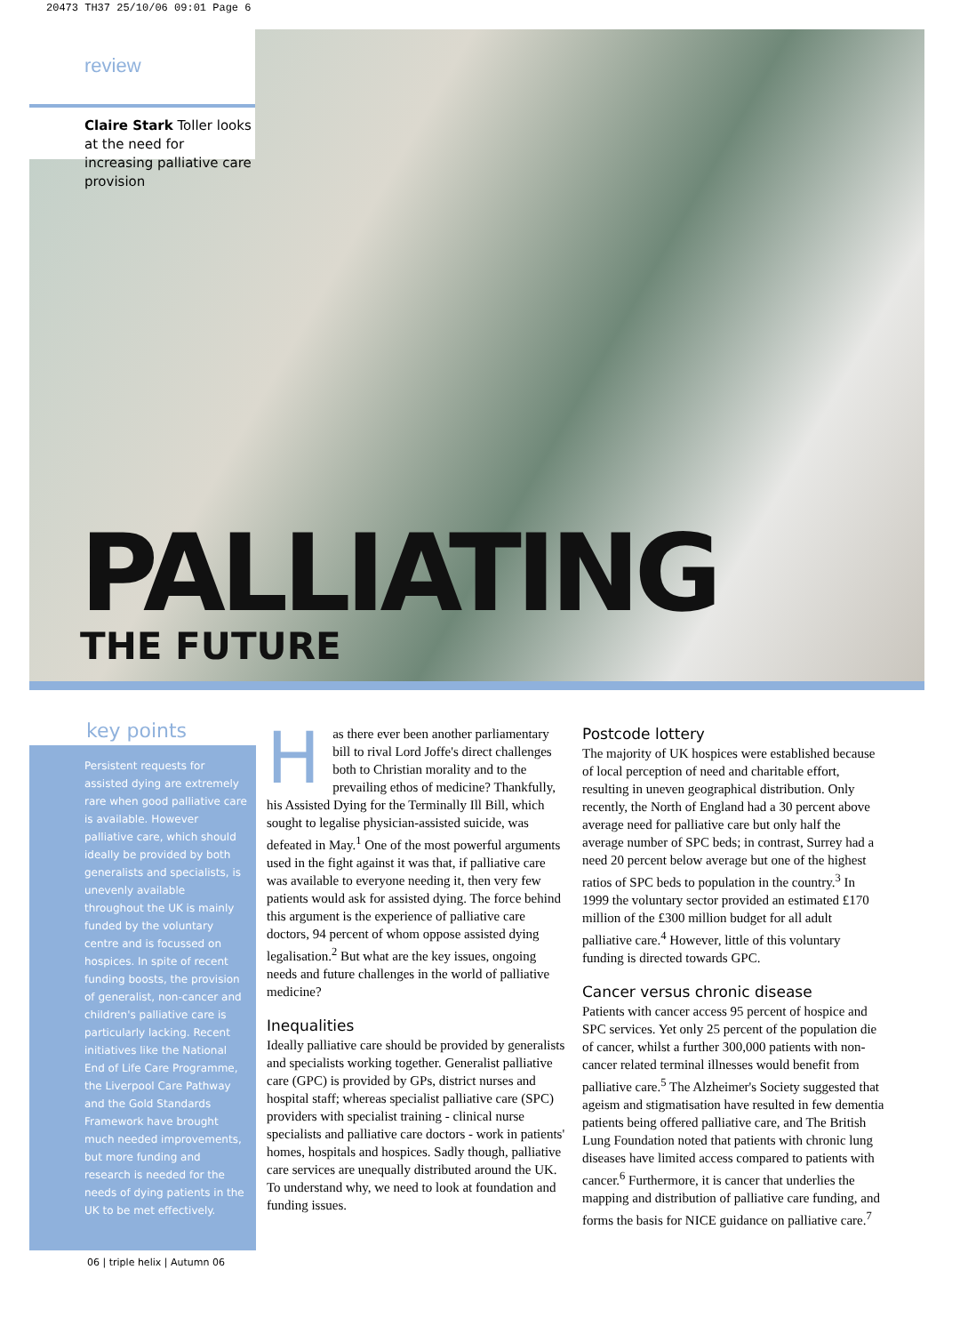20473 TH37 25/10/06 09:01 Page 6
review
Claire Stark Toller looks at the need for increasing palliative care provision
PALLIATING
THE FUTURE
key points
Persistent requests for assisted dying are extremely rare when good palliative care is available. However palliative care, which should ideally be provided by both generalists and specialists, is unevenly available throughout the UK is mainly funded by the voluntary centre and is focussed on hospices. In spite of recent funding boosts, the provision of generalist, non-cancer and children's palliative care is particularly lacking. Recent initiatives like the National End of Life Care Programme, the Liverpool Care Pathway and the Gold Standards Framework have brought much needed improvements, but more funding and research is needed for the needs of dying patients in the UK to be met effectively.
Has there ever been another parliamentary bill to rival Lord Joffe's direct challenges both to Christian morality and to the prevailing ethos of medicine? Thankfully, his Assisted Dying for the Terminally Ill Bill, which sought to legalise physician-assisted suicide, was defeated in May.<sup>1</sup> One of the most powerful arguments used in the fight against it was that, if palliative care was available to everyone needing it, then very few patients would ask for assisted dying. The force behind this argument is the experience of palliative care doctors, 94 percent of whom oppose assisted dying legalisation.<sup>2</sup> But what are the key issues, ongoing needs and future challenges in the world of palliative medicine?
Inequalities
Ideally palliative care should be provided by generalists and specialists working together. Generalist palliative care (GPC) is provided by GPs, district nurses and hospital staff; whereas specialist palliative care (SPC) providers with specialist training - clinical nurse specialists and palliative care doctors - work in patients' homes, hospitals and hospices. Sadly though, palliative care services are unequally distributed around the UK. To understand why, we need to look at foundation and funding issues.
Postcode lottery
The majority of UK hospices were established because of local perception of need and charitable effort, resulting in uneven geographical distribution. Only recently, the North of England had a 30 percent above average need for palliative care but only half the average number of SPC beds; in contrast, Surrey had a need 20 percent below average but one of the highest ratios of SPC beds to population in the country.<sup>3</sup> In 1999 the voluntary sector provided an estimated £170 million of the £300 million budget for all adult palliative care.<sup>4</sup> However, little of this voluntary funding is directed towards GPC.
Cancer versus chronic disease
Patients with cancer access 95 percent of hospice and SPC services. Yet only 25 percent of the population die of cancer, whilst a further 300,000 patients with non-cancer related terminal illnesses would benefit from palliative care.<sup>5</sup> The Alzheimer's Society suggested that ageism and stigmatisation have resulted in few dementia patients being offered palliative care, and The British Lung Foundation noted that patients with chronic lung diseases have limited access compared to patients with cancer.<sup>6</sup> Furthermore, it is cancer that underlies the mapping and distribution of palliative care funding, and forms the basis for NICE guidance on palliative care.<sup>7</sup>
06 | triple helix | Autumn 06